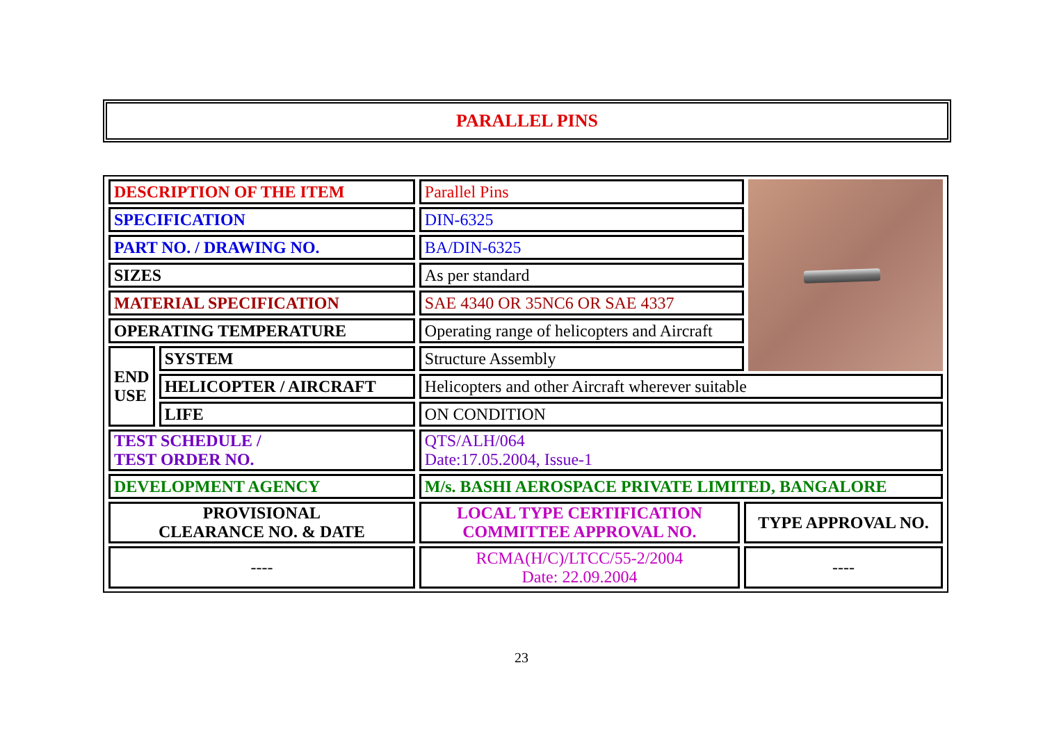PARALLEL PINS
| DESCRIPTION OF THE ITEM | | Parallel Pins | | |
| SPECIFICATION | | DIN-6325 | | |
| PART NO. / DRAWING NO. | | BA/DIN-6325 | | |
| SIZES | | As per standard | | |
| MATERIAL SPECIFICATION | | SAE 4340 OR 35NC6 OR SAE 4337 | | |
| OPERATING TEMPERATURE | | Operating range of helicopters and Aircraft | | |
| END USE | SYSTEM | Structure Assembly | | |
| | HELICOPTER / AIRCRAFT | Helicopters and other Aircraft wherever suitable | | |
| | LIFE | ON CONDITION | | |
| TEST SCHEDULE / TEST ORDER NO. | | QTS/ALH/064 Date:17.05.2004, Issue-1 | | |
| DEVELOPMENT AGENCY | | M/s. BASHI AEROSPACE PRIVATE LIMITED, BANGALORE | | |
| PROVISIONAL CLEARANCE NO. & DATE | | LOCAL TYPE CERTIFICATION COMMITTEE APPROVAL NO. | TYPE APPROVAL NO. | |
| ---- | | RCMA(H/C)/LTCC/55-2/2004 Date: 22.09.2004 | ---- | |
23